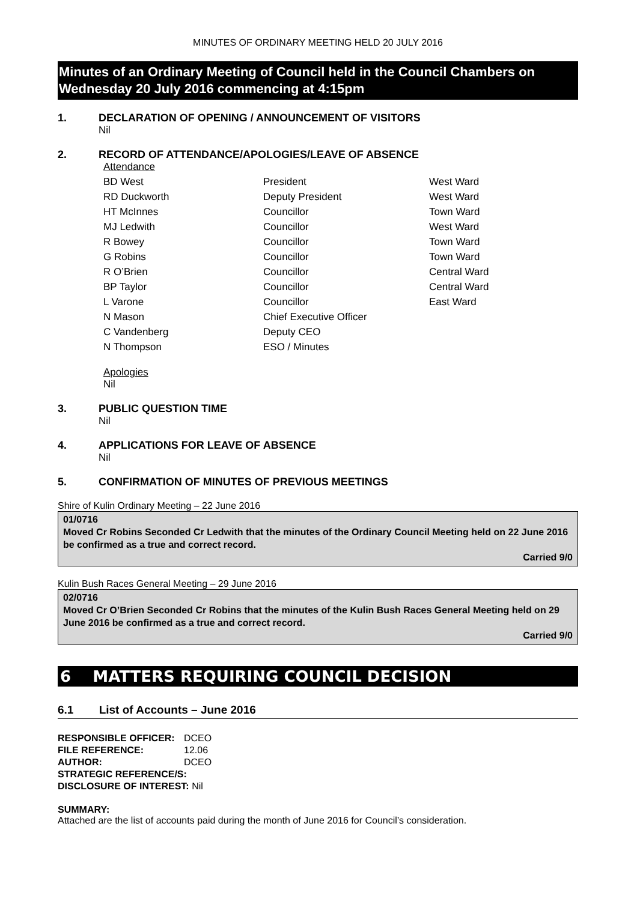MINUTES OF ORDINARY MEETING HELD 20 JULY 2016
Minutes of an Ordinary Meeting of Council held in the Council Chambers on Wednesday 20 July 2016 commencing at 4:15pm
1. DECLARATION OF OPENING / ANNOUNCEMENT OF VISITORS
Nil
2. RECORD OF ATTENDANCE/APOLOGIES/LEAVE OF ABSENCE
Attendance
| BD West | President | West Ward |
| RD Duckworth | Deputy President | West Ward |
| HT McInnes | Councillor | Town Ward |
| MJ Ledwith | Councillor | West Ward |
| R Bowey | Councillor | Town Ward |
| G Robins | Councillor | Town Ward |
| R O’Brien | Councillor | Central Ward |
| BP Taylor | Councillor | Central Ward |
| L Varone | Councillor | East Ward |
| N Mason | Chief Executive Officer | |
| C Vandenberg | Deputy CEO | |
| N Thompson | ESO / Minutes | |
Apologies
Nil
3. PUBLIC QUESTION TIME
Nil
4. APPLICATIONS FOR LEAVE OF ABSENCE
Nil
5. CONFIRMATION OF MINUTES OF PREVIOUS MEETINGS
Shire of Kulin Ordinary Meeting – 22 June 2016
01/0716
Moved Cr Robins Seconded Cr Ledwith that the minutes of the Ordinary Council Meeting held on 22 June 2016 be confirmed as a true and correct record.
Carried 9/0
Kulin Bush Races General Meeting – 29 June 2016
02/0716
Moved Cr O’Brien Seconded Cr Robins that the minutes of the Kulin Bush Races General Meeting held on 29 June 2016 be confirmed as a true and correct record.
Carried 9/0
6 MATTERS REQUIRING COUNCIL DECISION
6.1 List of Accounts – June 2016
| RESPONSIBLE OFFICER: | DCEO |
| FILE REFERENCE: | 12.06 |
| AUTHOR: | DCEO |
| STRATEGIC REFERENCE/S: | |
| DISCLOSURE OF INTEREST: Nil | |
SUMMARY:
Attached are the list of accounts paid during the month of June 2016 for Council’s consideration.